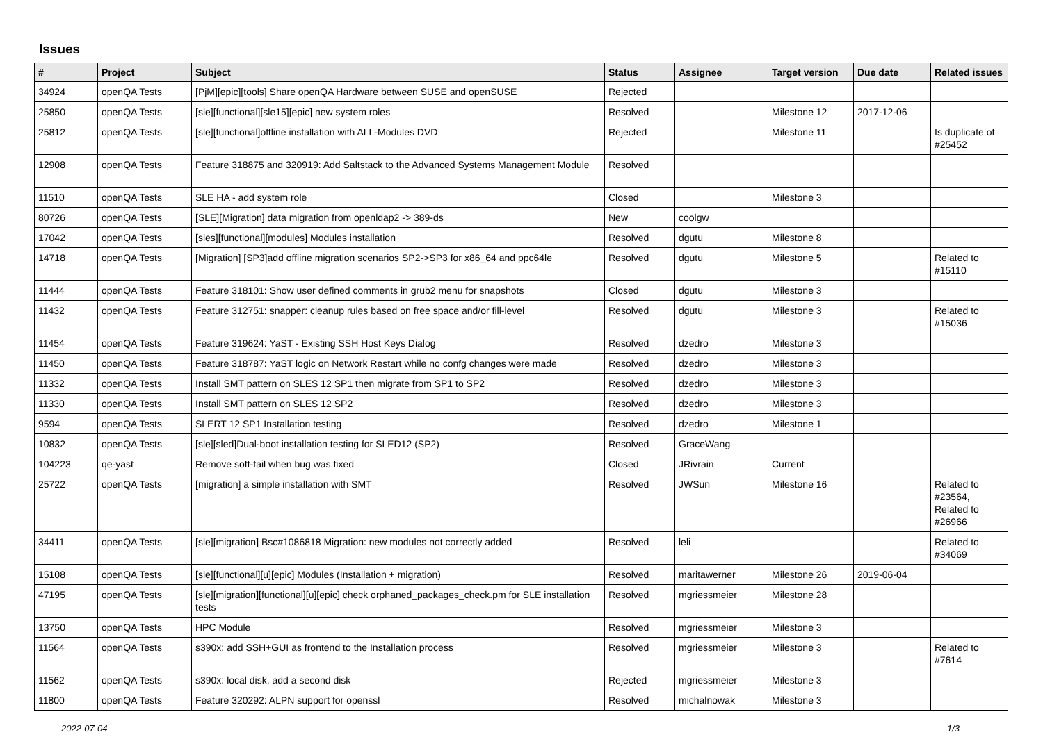Issues
| # | Project | Subject | Status | Assignee | Target version | Due date | Related issues |
| --- | --- | --- | --- | --- | --- | --- | --- |
| 34924 | openQA Tests | [PjM][epic][tools] Share openQA Hardware between SUSE and openSUSE | Rejected | | | | |
| 25850 | openQA Tests | [sle][functional][sle15][epic] new system roles | Resolved | | Milestone 12 | 2017-12-06 | |
| 25812 | openQA Tests | [sle][functional]offline installation with ALL-Modules DVD | Rejected | | Milestone 11 | | Is duplicate of #25452 |
| 12908 | openQA Tests | Feature 318875 and 320919: Add Saltstack to the Advanced Systems Management Module | Resolved | | | | |
| 11510 | openQA Tests | SLE HA - add system role | Closed | | Milestone 3 | | |
| 80726 | openQA Tests | [SLE][Migration] data migration from openldap2 -> 389-ds | New | coolgw | | | |
| 17042 | openQA Tests | [sles][functional][modules] Modules installation | Resolved | dgutu | Milestone 8 | | |
| 14718 | openQA Tests | [Migration] [SP3]add offline migration scenarios SP2->SP3 for x86_64 and ppc64le | Resolved | dgutu | Milestone 5 | | Related to #15110 |
| 11444 | openQA Tests | Feature 318101: Show user defined comments in grub2 menu for snapshots | Closed | dgutu | Milestone 3 | | |
| 11432 | openQA Tests | Feature 312751: snapper: cleanup rules based on free space and/or fill-level | Resolved | dgutu | Milestone 3 | | Related to #15036 |
| 11454 | openQA Tests | Feature 319624: YaST - Existing SSH Host Keys Dialog | Resolved | dzedro | Milestone 3 | | |
| 11450 | openQA Tests | Feature 318787: YaST logic on Network Restart while no confg changes were made | Resolved | dzedro | Milestone 3 | | |
| 11332 | openQA Tests | Install SMT pattern on SLES 12 SP1 then migrate from SP1 to SP2 | Resolved | dzedro | Milestone 3 | | |
| 11330 | openQA Tests | Install SMT pattern on SLES 12 SP2 | Resolved | dzedro | Milestone 3 | | |
| 9594 | openQA Tests | SLERT 12 SP1 Installation testing | Resolved | dzedro | Milestone 1 | | |
| 10832 | openQA Tests | [sle][sled]Dual-boot installation testing for SLED12 (SP2) | Resolved | GraceWang | | | |
| 104223 | qe-yast | Remove soft-fail when bug was fixed | Closed | JRivrain | Current | | |
| 25722 | openQA Tests | [migration] a simple installation with SMT | Resolved | JWSun | Milestone 16 | | Related to #23564, Related to #26966 |
| 34411 | openQA Tests | [sle][migration] Bsc#1086818 Migration: new modules not correctly added | Resolved | leli | | | Related to #34069 |
| 15108 | openQA Tests | [sle][functional][u][epic] Modules (Installation + migration) | Resolved | maritawerner | Milestone 26 | 2019-06-04 | |
| 47195 | openQA Tests | [sle][migration][functional][u][epic] check orphaned_packages_check.pm for SLE installation tests | Resolved | mgriessmeier | Milestone 28 | | |
| 13750 | openQA Tests | HPC Module | Resolved | mgriessmeier | Milestone 3 | | |
| 11564 | openQA Tests | s390x: add SSH+GUI as frontend to the Installation process | Resolved | mgriessmeier | Milestone 3 | | Related to #7614 |
| 11562 | openQA Tests | s390x: local disk, add a second disk | Rejected | mgriessmeier | Milestone 3 | | |
| 11800 | openQA Tests | Feature 320292: ALPN support for openssl | Resolved | michalnowak | Milestone 3 | | |
2022-07-04 1/3